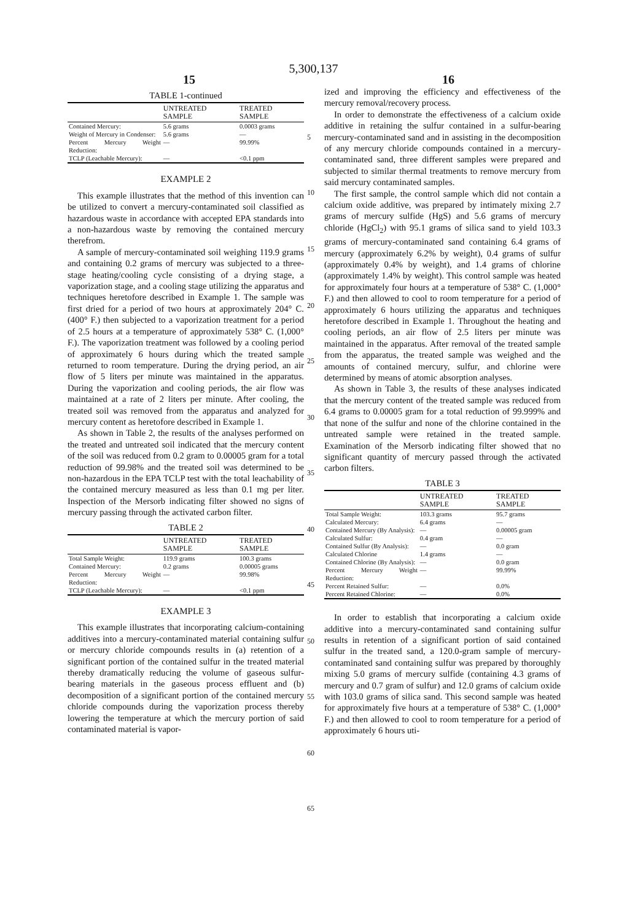5,300,137
15 16
TABLE 1-continued
| | UNTREATED SAMPLE | TREATED SAMPLE |
| --- | --- | --- |
| Contained Mercury: | 5.6 grams | 0.0003 grams |
| Weight of Mercury in Condenser: | 5.6 grams | — |
| Percent Mercury Weight Reduction: | — | 99.99% |
| TCLP (Leachable Mercury): | — | <0.1 ppm |
EXAMPLE 2
This example illustrates that the method of this invention can be utilized to convert a mercury-contaminated soil classified as hazardous waste in accordance with accepted EPA standards into a non-hazardous waste by removing the contained mercury therefrom.
A sample of mercury-contaminated soil weighing 119.9 grams and containing 0.2 grams of mercury was subjected to a three-stage heating/cooling cycle consisting of a drying stage, a vaporization stage, and a cooling stage utilizing the apparatus and techniques heretofore described in Example 1. The sample was first dried for a period of two hours at approximately 204° C. (400° F.) then subjected to a vaporization treatment for a period of 2.5 hours at a temperature of approximately 538° C. (1,000° F.). The vaporization treatment was followed by a cooling period of approximately 6 hours during which the treated sample returned to room temperature. During the drying period, an air flow of 5 liters per minute was maintained in the apparatus. During the vaporization and cooling periods, the air flow was maintained at a rate of 2 liters per minute. After cooling, the treated soil was removed from the apparatus and analyzed for mercury content as heretofore described in Example 1.
As shown in Table 2, the results of the analyses performed on the treated and untreated soil indicated that the mercury content of the soil was reduced from 0.2 gram to 0.00005 gram for a total reduction of 99.98% and the treated soil was determined to be non-hazardous in the EPA TCLP test with the total leachability of the contained mercury measured as less than 0.1 mg per liter. Inspection of the Mersorb indicating filter showed no signs of mercury passing through the activated carbon filter.
TABLE 2
| | UNTREATED SAMPLE | TREATED SAMPLE |
| --- | --- | --- |
| Total Sample Weight: | 119.9 grams | 100.3 grams |
| Contained Mercury: | 0.2 grams | 0.00005 grams |
| Percent Mercury Weight Reduction: | — | 99.98% |
| TCLP (Leachable Mercury): | — | <0.1 ppm |
EXAMPLE 3
This example illustrates that incorporating calcium-containing additives into a mercury-contaminated material containing sulfur or mercury chloride compounds results in (a) retention of a significant portion of the contained sulfur in the treated material thereby dramatically reducing the volume of gaseous sulfur-bearing materials in the gaseous process effluent and (b) decomposition of a significant portion of the contained mercury chloride compounds during the vaporization process thereby lowering the temperature at which the mercury portion of said contaminated material is vapor-
ized and improving the efficiency and effectiveness of the mercury removal/recovery process.
In order to demonstrate the effectiveness of a calcium oxide additive in retaining the sulfur contained in a sulfur-bearing mercury-contaminated sand and in assisting in the decomposition of any mercury chloride compounds contained in a mercury-contaminated sand, three different samples were prepared and subjected to similar thermal treatments to remove mercury from said mercury contaminated samples.
The first sample, the control sample which did not contain a calcium oxide additive, was prepared by intimately mixing 2.7 grams of mercury sulfide (HgS) and 5.6 grams of mercury chloride (HgCl<sub>2</sub>) with 95.1 grams of silica sand to yield 103.3 grams of mercury-contaminated sand containing 6.4 grams of mercury (approximately 6.2% by weight), 0.4 grams of sulfur (approximately 0.4% by weight), and 1.4 grams of chlorine (approximately 1.4% by weight). This control sample was heated for approximately four hours at a temperature of 538° C. (1,000° F.) and then allowed to cool to room temperature for a period of approximately 6 hours utilizing the apparatus and techniques heretofore described in Example 1. Throughout the heating and cooling periods, an air flow of 2.5 liters per minute was maintained in the apparatus. After removal of the treated sample from the apparatus, the treated sample was weighed and the amounts of contained mercury, sulfur, and chlorine were determined by means of atomic absorption analyses.
As shown in Table 3, the results of these analyses indicated that the mercury content of the treated sample was reduced from 6.4 grams to 0.00005 gram for a total reduction of 99.999% and that none of the sulfur and none of the chlorine contained in the untreated sample were retained in the treated sample. Examination of the Mersorb indicating filter showed that no significant quantity of mercury passed through the activated carbon filters.
TABLE 3
| | UNTREATED SAMPLE | TREATED SAMPLE |
| --- | --- | --- |
| Total Sample Weight: | 103.3 grams | 95.7 grams |
| Calculated Mercury: | 6.4 grams | — |
| Contained Mercury (By Analysis): | — | 0.00005 gram |
| Calculated Sulfur: | 0.4 gram | — |
| Contained Sulfur (By Analysis): | — | 0.0 gram |
| Calculated Chlorine | 1.4 grams | — |
| Contained Chlorine (By Analysis): | — | 0.0 gram |
| Percent Mercury Weight Reduction: | — | 99.99% |
| Percent Retained Sulfur: | — | 0.0% |
| Percent Retained Chlorine: | — | 0.0% |
In order to establish that incorporating a calcium oxide additive into a mercury-contaminated sand containing sulfur results in retention of a significant portion of said contained sulfur in the treated sand, a 120.0-gram sample of mercury-contaminated sand containing sulfur was prepared by thoroughly mixing 5.0 grams of mercury sulfide (containing 4.3 grams of mercury and 0.7 gram of sulfur) and 12.0 grams of calcium oxide with 103.0 grams of silica sand. This second sample was heated for approximately five hours at a temperature of 538° C. (1,000° F.) and then allowed to cool to room temperature for a period of approximately 6 hours uti-
5
10
15
20
25
30
35
40
45
50
55
60
65